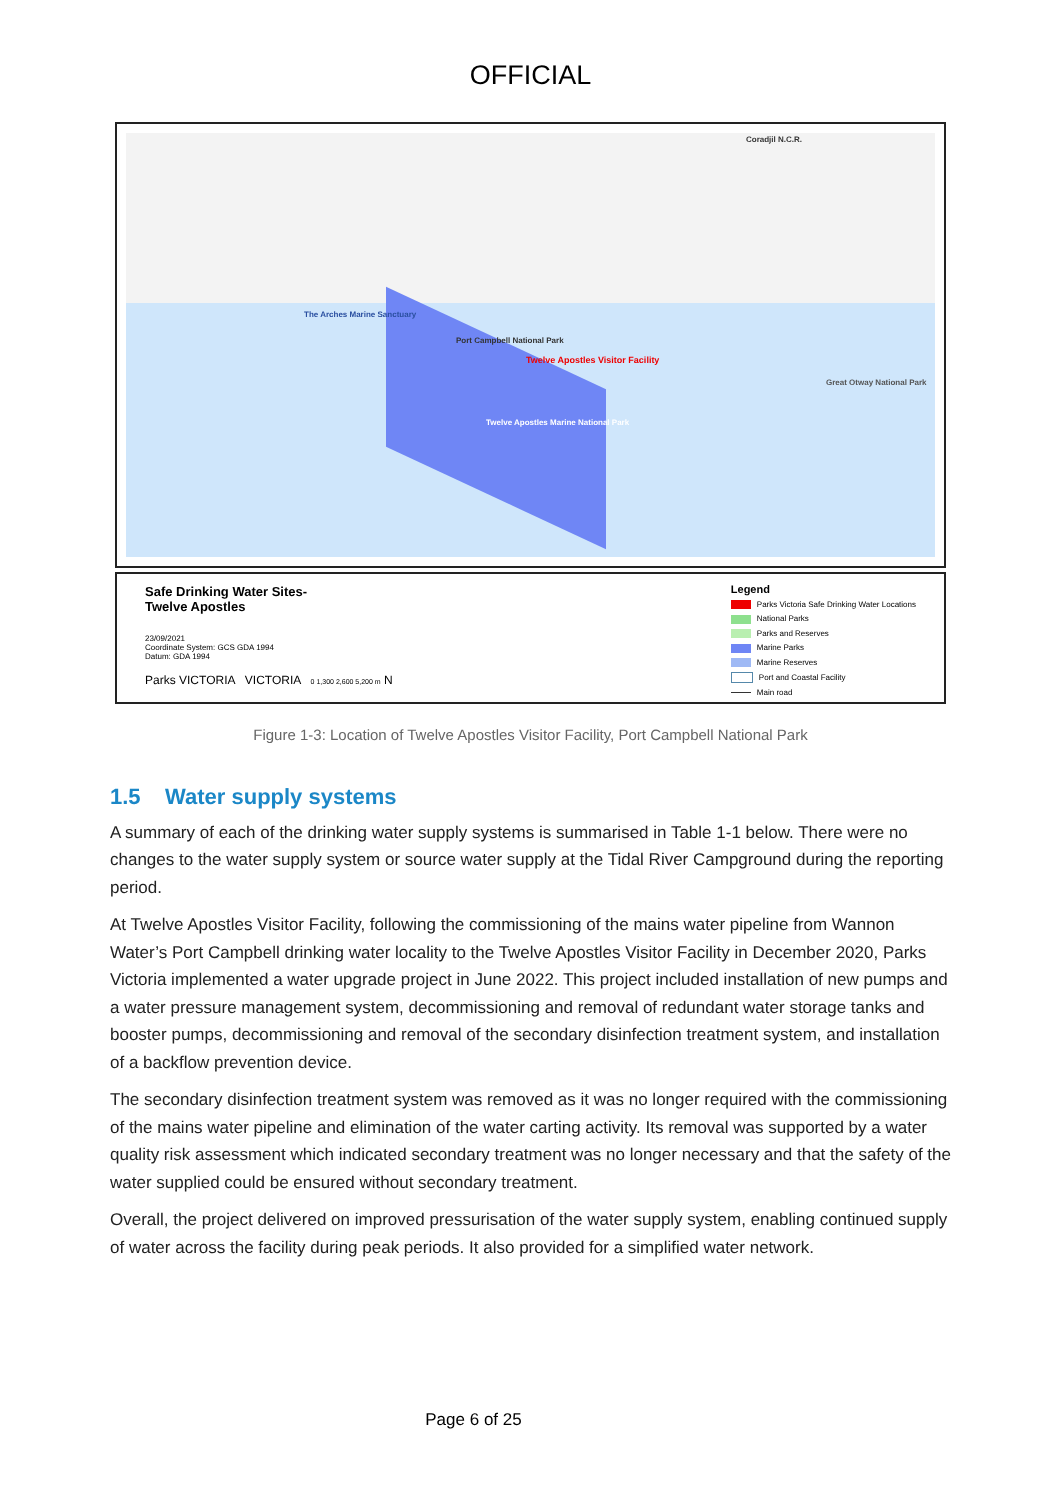OFFICIAL
Coradjil N.C.R.
The Arches Marine Sanctuary
Port Campbell National Park
Twelve Apostles Visitor Facility
Twelve Apostles Marine National Park
Great Otway National Park
Safe Drinking Water Sites-
Twelve Apostles
23/09/2021
Coordinate System: GCS GDA 1994
Datum: GDA 1994
Parks VICTORIA VICTORIA 0 1,300 2,600 5,200 m N
Legend
Parks Victoria Safe Drinking Water Locations
National Parks
Parks and Reserves
Marine Parks
Marine Reserves
Port and Coastal Facility
Main road
Figure 1-3: Location of Twelve Apostles Visitor Facility, Port Campbell National Park
1.5 Water supply systems
A summary of each of the drinking water supply systems is summarised in Table 1-1 below. There were no changes to the water supply system or source water supply at the Tidal River Campground during the reporting period.
At Twelve Apostles Visitor Facility, following the commissioning of the mains water pipeline from Wannon Water’s Port Campbell drinking water locality to the Twelve Apostles Visitor Facility in December 2020, Parks Victoria implemented a water upgrade project in June 2022. This project included installation of new pumps and a water pressure management system, decommissioning and removal of redundant water storage tanks and booster pumps, decommissioning and removal of the secondary disinfection treatment system, and installation of a backflow prevention device.
The secondary disinfection treatment system was removed as it was no longer required with the commissioning of the mains water pipeline and elimination of the water carting activity. Its removal was supported by a water quality risk assessment which indicated secondary treatment was no longer necessary and that the safety of the water supplied could be ensured without secondary treatment.
Overall, the project delivered on improved pressurisation of the water supply system, enabling continued supply of water across the facility during peak periods. It also provided for a simplified water network.
Page 6 of 25